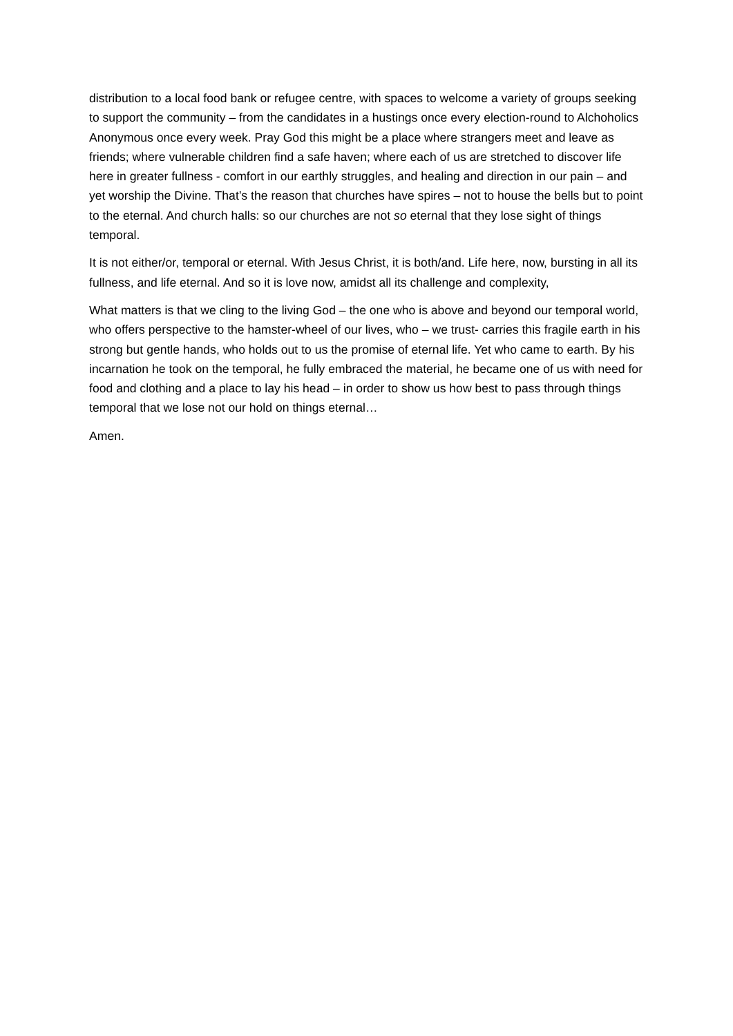distribution to a local food bank or refugee centre, with spaces to welcome a variety of groups seeking to support the community – from the candidates in a hustings once every election-round to Alchoholics Anonymous once every week. Pray God this might be a place where strangers meet and leave as friends; where vulnerable children find a safe haven; where each of us are stretched to discover life here in greater fullness - comfort in our earthly struggles, and healing and direction in our pain – and yet worship the Divine. That’s the reason that churches have spires – not to house the bells but to point to the eternal. And church halls: so our churches are not so eternal that they lose sight of things temporal.
It is not either/or, temporal or eternal. With Jesus Christ, it is both/and. Life here, now, bursting in all its fullness, and life eternal. And so it is love now, amidst all its challenge and complexity,
What matters is that we cling to the living God – the one who is above and beyond our temporal world, who offers perspective to the hamster-wheel of our lives, who – we trust- carries this fragile earth in his strong but gentle hands, who holds out to us the promise of eternal life. Yet who came to earth. By his incarnation he took on the temporal, he fully embraced the material, he became one of us with need for food and clothing and a place to lay his head – in order to show us how best to pass through things temporal that we lose not our hold on things eternal…
Amen.